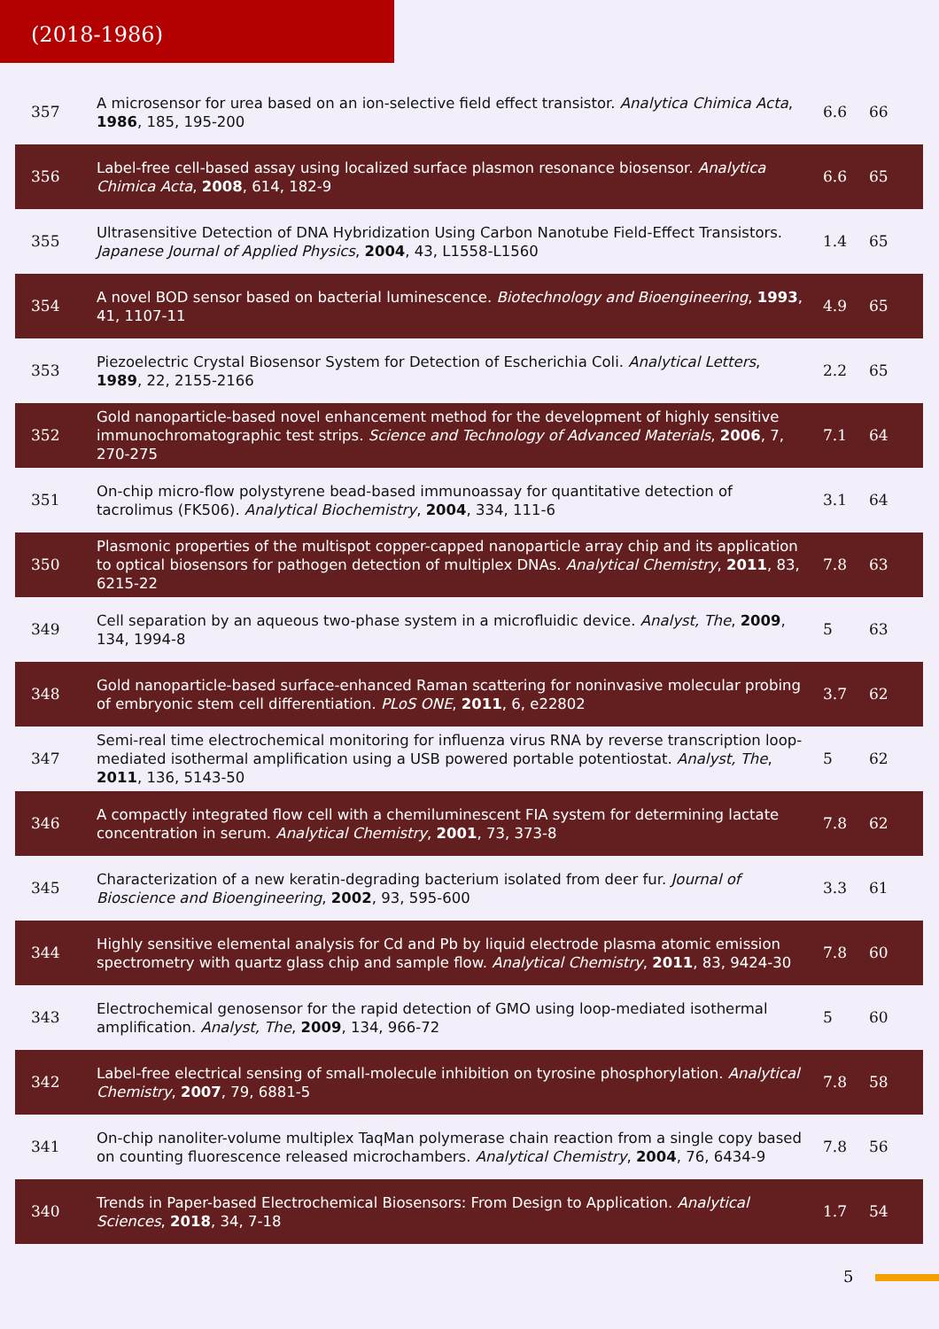(2018-1986)
| 357 | A microsensor for urea based on an ion-selective field effect transistor. Analytica Chimica Acta , 1986 , 185, 195-200 | 6.6 | 66 |
| 356 | Label-free cell-based assay using localized surface plasmon resonance biosensor. Analytica Chimica Acta , 2008 , 614, 182-9 | 6.6 | 65 |
| 355 | Ultrasensitive Detection of DNA Hybridization Using Carbon Nanotube Field-Effect Transistors. Japanese Journal of Applied Physics , 2004 , 43, L1558-L1560 | 1.4 | 65 |
| 354 | A novel BOD sensor based on bacterial luminescence. Biotechnology and Bioengineering , 1993 , 41, 1107-11 | 4.9 | 65 |
| 353 | Piezoelectric Crystal Biosensor System for Detection of Escherichia Coli. Analytical Letters , 1989 , 22, 2155-2166 | 2.2 | 65 |
| 352 | Gold nanoparticle-based novel enhancement method for the development of highly sensitive immunochromatographic test strips. Science and Technology of Advanced Materials , 2006 , 7, 270-275 | 7.1 | 64 |
| 351 | On-chip micro-flow polystyrene bead-based immunoassay for quantitative detection of tacrolimus (FK506). Analytical Biochemistry , 2004 , 334, 111-6 | 3.1 | 64 |
| 350 | Plasmonic properties of the multispot copper-capped nanoparticle array chip and its application to optical biosensors for pathogen detection of multiplex DNAs. Analytical Chemistry , 2011 , 83, 6215-22 | 7.8 | 63 |
| 349 | Cell separation by an aqueous two-phase system in a microfluidic device. Analyst, The , 2009 , 134, 1994-8 | 5 | 63 |
| 348 | Gold nanoparticle-based surface-enhanced Raman scattering for noninvasive molecular probing of embryonic stem cell differentiation. PLoS ONE , 2011 , 6, e22802 | 3.7 | 62 |
| 347 | Semi-real time electrochemical monitoring for influenza virus RNA by reverse transcription loop-mediated isothermal amplification using a USB powered portable potentiostat. Analyst, The , 2011 , 136, 5143-50 | 5 | 62 |
| 346 | A compactly integrated flow cell with a chemiluminescent FIA system for determining lactate concentration in serum. Analytical Chemistry , 2001 , 73, 373-8 | 7.8 | 62 |
| 345 | Characterization of a new keratin-degrading bacterium isolated from deer fur. Journal of Bioscience and Bioengineering , 2002 , 93, 595-600 | 3.3 | 61 |
| 344 | Highly sensitive elemental analysis for Cd and Pb by liquid electrode plasma atomic emission spectrometry with quartz glass chip and sample flow. Analytical Chemistry , 2011 , 83, 9424-30 | 7.8 | 60 |
| 343 | Electrochemical genosensor for the rapid detection of GMO using loop-mediated isothermal amplification. Analyst, The , 2009 , 134, 966-72 | 5 | 60 |
| 342 | Label-free electrical sensing of small-molecule inhibition on tyrosine phosphorylation. Analytical Chemistry , 2007 , 79, 6881-5 | 7.8 | 58 |
| 341 | On-chip nanoliter-volume multiplex TaqMan polymerase chain reaction from a single copy based on counting fluorescence released microchambers. Analytical Chemistry , 2004 , 76, 6434-9 | 7.8 | 56 |
| 340 | Trends in Paper-based Electrochemical Biosensors: From Design to Application. Analytical Sciences , 2018 , 34, 7-18 | 1.7 | 54 |
5